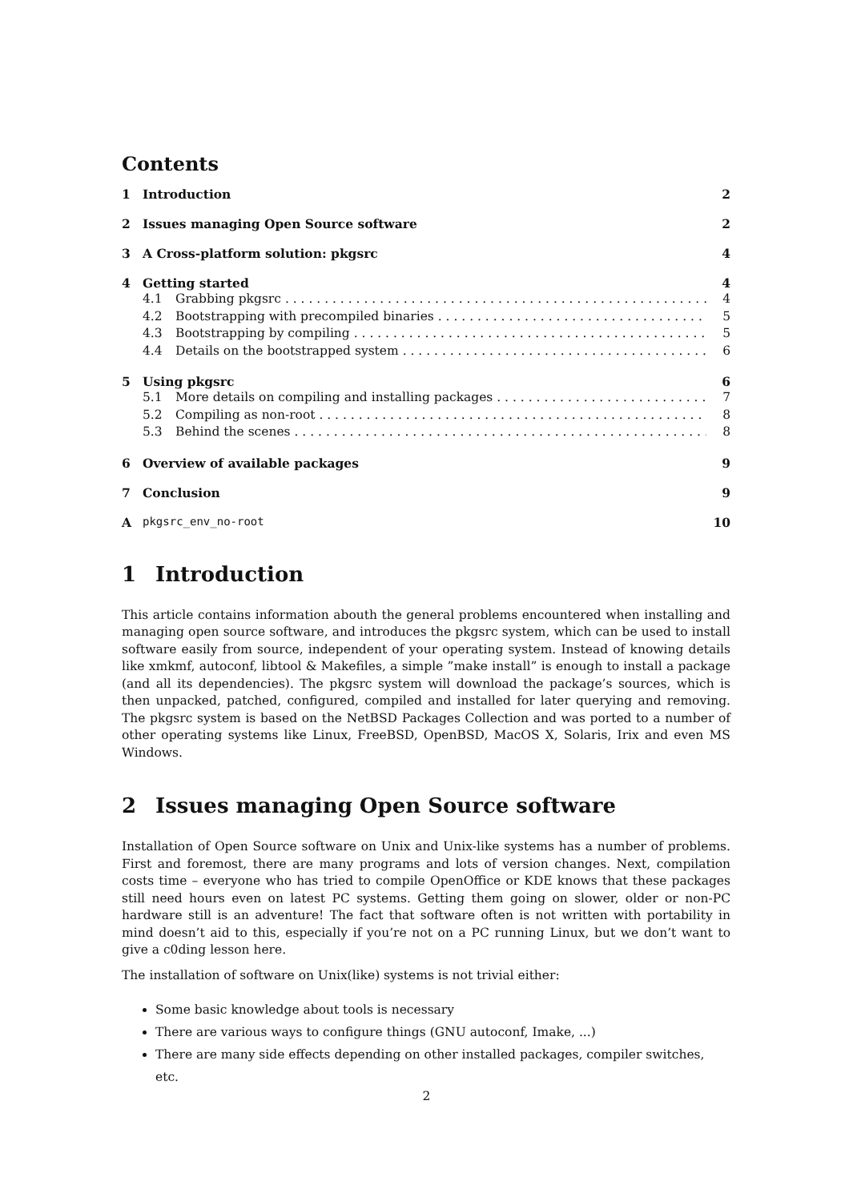Contents
1 Introduction 2
2 Issues managing Open Source software 2
3 A Cross-platform solution: pkgsrc 4
4 Getting started 4
4.1 Grabbing pkgsrc 4
4.2 Bootstrapping with precompiled binaries 5
4.3 Bootstrapping by compiling 5
4.4 Details on the bootstrapped system 6
5 Using pkgsrc 6
5.1 More details on compiling and installing packages 7
5.2 Compiling as non-root 8
5.3 Behind the scenes 8
6 Overview of available packages 9
7 Conclusion 9
Apkgsrc_env_no-root 10
1 Introduction
This article contains information abouth the general problems encountered when installing and managing open source software, and introduces the pkgsrc system, which can be used to install software easily from source, independent of your operating system. Instead of knowing details like xmkmf, autoconf, libtool & Makefiles, a simple ”make install” is enough to install a package (and all its dependencies). The pkgsrc system will download the package’s sources, which is then unpacked, patched, configured, compiled and installed for later querying and removing. The pkgsrc system is based on the NetBSD Packages Collection and was ported to a number of other operating systems like Linux, FreeBSD, OpenBSD, MacOS X, Solaris, Irix and even MS Windows.
2 Issues managing Open Source software
Installation of Open Source software on Unix and Unix-like systems has a number of problems. First and foremost, there are many programs and lots of version changes. Next, compilation costs time – everyone who has tried to compile OpenOffice or KDE knows that these packages still need hours even on latest PC systems. Getting them going on slower, older or non-PC hardware still is an adventure! The fact that software often is not written with portability in mind doesn’t aid to this, especially if you’re not on a PC running Linux, but we don’t want to give a c0ding lesson here.
The installation of software on Unix(like) systems is not trivial either:
Some basic knowledge about tools is necessary
There are various ways to configure things (GNU autoconf, Imake, ...)
There are many side effects depending on other installed packages, compiler switches, etc.
2